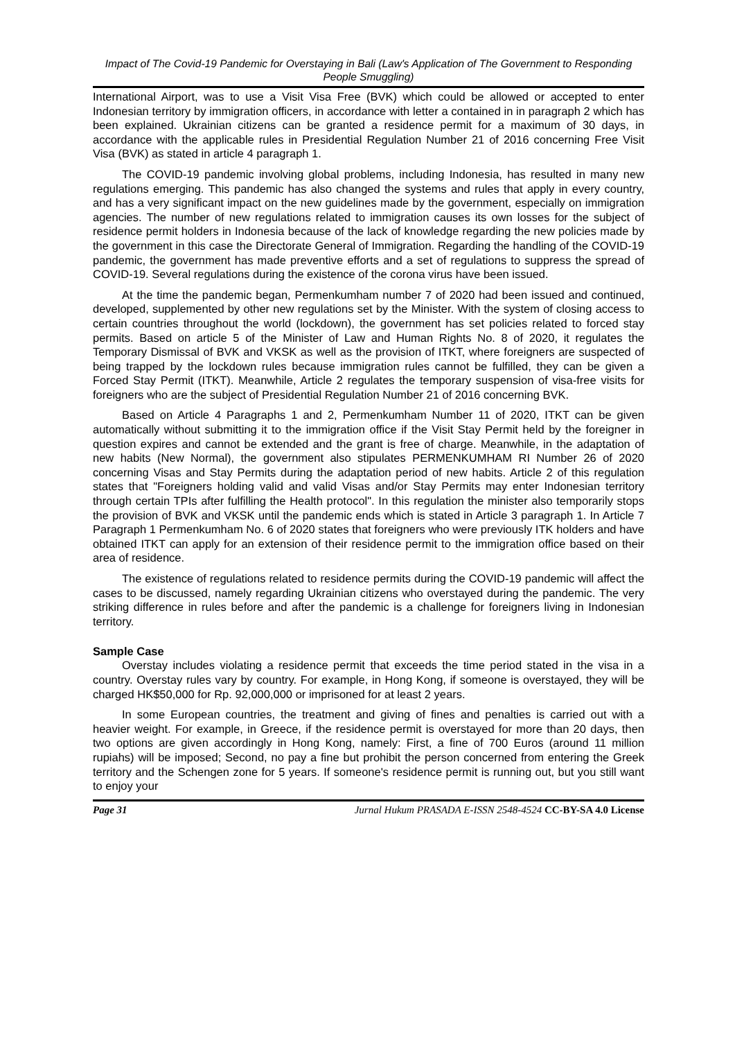Impact of The Covid-19 Pandemic for Overstaying in Bali (Law's Application of The Government to Responding People Smuggling)
International Airport, was to use a Visit Visa Free (BVK) which could be allowed or accepted to enter Indonesian territory by immigration officers, in accordance with letter a contained in in paragraph 2 which has been explained. Ukrainian citizens can be granted a residence permit for a maximum of 30 days, in accordance with the applicable rules in Presidential Regulation Number 21 of 2016 concerning Free Visit Visa (BVK) as stated in article 4 paragraph 1.
The COVID-19 pandemic involving global problems, including Indonesia, has resulted in many new regulations emerging. This pandemic has also changed the systems and rules that apply in every country, and has a very significant impact on the new guidelines made by the government, especially on immigration agencies. The number of new regulations related to immigration causes its own losses for the subject of residence permit holders in Indonesia because of the lack of knowledge regarding the new policies made by the government in this case the Directorate General of Immigration. Regarding the handling of the COVID-19 pandemic, the government has made preventive efforts and a set of regulations to suppress the spread of COVID-19. Several regulations during the existence of the corona virus have been issued.
At the time the pandemic began, Permenkumham number 7 of 2020 had been issued and continued, developed, supplemented by other new regulations set by the Minister. With the system of closing access to certain countries throughout the world (lockdown), the government has set policies related to forced stay permits. Based on article 5 of the Minister of Law and Human Rights No. 8 of 2020, it regulates the Temporary Dismissal of BVK and VKSK as well as the provision of ITKT, where foreigners are suspected of being trapped by the lockdown rules because immigration rules cannot be fulfilled, they can be given a Forced Stay Permit (ITKT). Meanwhile, Article 2 regulates the temporary suspension of visa-free visits for foreigners who are the subject of Presidential Regulation Number 21 of 2016 concerning BVK.
Based on Article 4 Paragraphs 1 and 2, Permenkumham Number 11 of 2020, ITKT can be given automatically without submitting it to the immigration office if the Visit Stay Permit held by the foreigner in question expires and cannot be extended and the grant is free of charge. Meanwhile, in the adaptation of new habits (New Normal), the government also stipulates PERMENKUMHAM RI Number 26 of 2020 concerning Visas and Stay Permits during the adaptation period of new habits. Article 2 of this regulation states that "Foreigners holding valid and valid Visas and/or Stay Permits may enter Indonesian territory through certain TPIs after fulfilling the Health protocol". In this regulation the minister also temporarily stops the provision of BVK and VKSK until the pandemic ends which is stated in Article 3 paragraph 1. In Article 7 Paragraph 1 Permenkumham No. 6 of 2020 states that foreigners who were previously ITK holders and have obtained ITKT can apply for an extension of their residence permit to the immigration office based on their area of residence.
The existence of regulations related to residence permits during the COVID-19 pandemic will affect the cases to be discussed, namely regarding Ukrainian citizens who overstayed during the pandemic. The very striking difference in rules before and after the pandemic is a challenge for foreigners living in Indonesian territory.
Sample Case
Overstay includes violating a residence permit that exceeds the time period stated in the visa in a country. Overstay rules vary by country. For example, in Hong Kong, if someone is overstayed, they will be charged HK$50,000 for Rp. 92,000,000 or imprisoned for at least 2 years.
In some European countries, the treatment and giving of fines and penalties is carried out with a heavier weight. For example, in Greece, if the residence permit is overstayed for more than 20 days, then two options are given accordingly in Hong Kong, namely: First, a fine of 700 Euros (around 11 million rupiahs) will be imposed; Second, no pay a fine but prohibit the person concerned from entering the Greek territory and the Schengen zone for 5 years. If someone's residence permit is running out, but you still want to enjoy your
Page 31 Jurnal Hukum PRASADA E-ISSN 2548-4524 CC-BY-SA 4.0 License